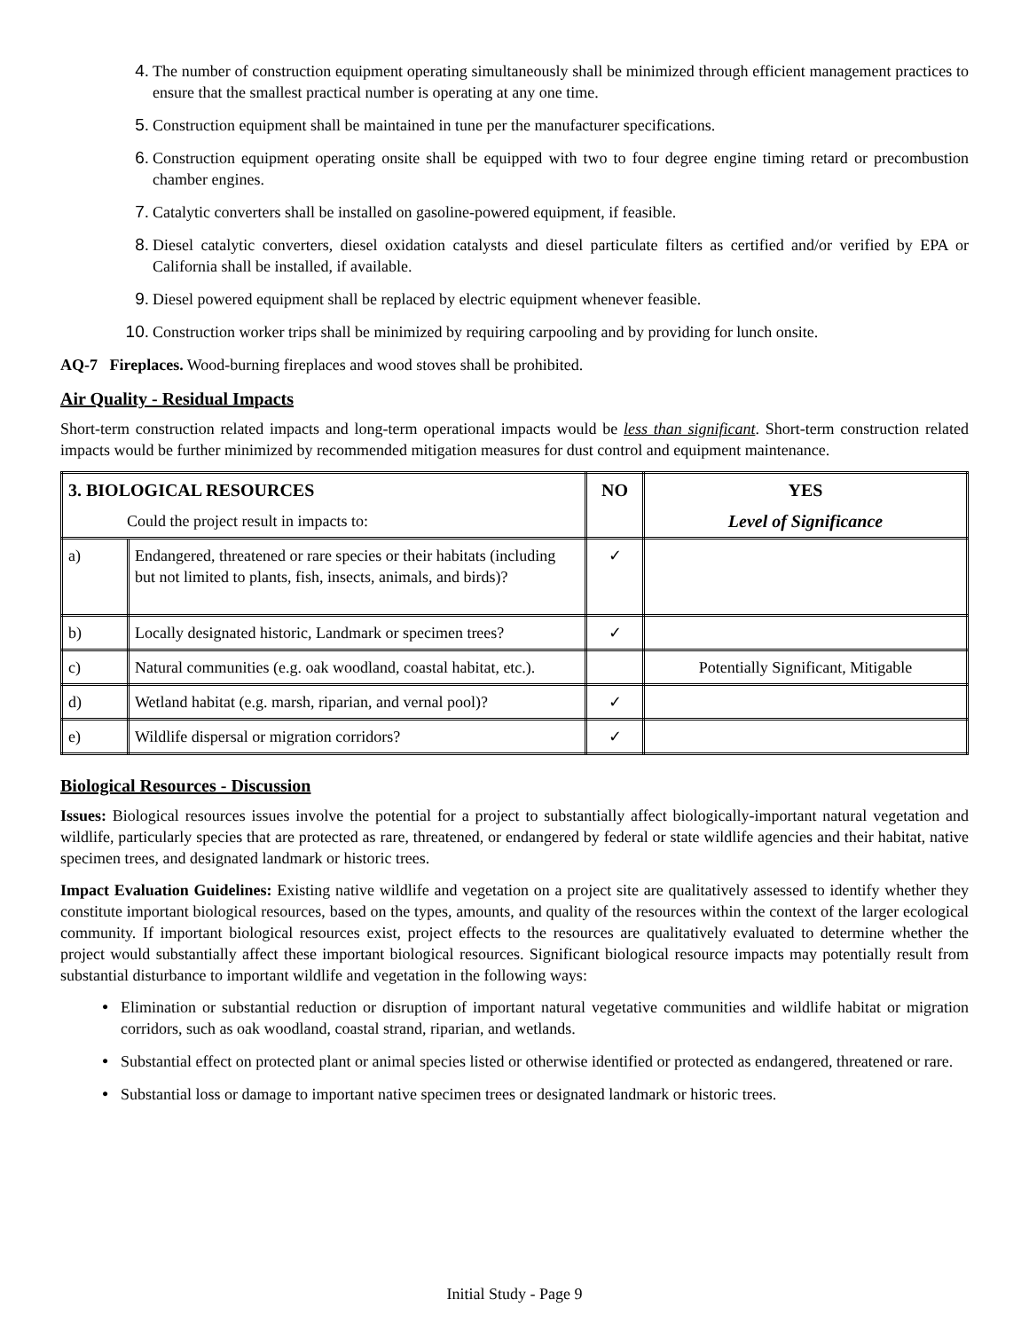4. The number of construction equipment operating simultaneously shall be minimized through efficient management practices to ensure that the smallest practical number is operating at any one time.
5. Construction equipment shall be maintained in tune per the manufacturer specifications.
6. Construction equipment operating onsite shall be equipped with two to four degree engine timing retard or precombustion chamber engines.
7. Catalytic converters shall be installed on gasoline-powered equipment, if feasible.
8. Diesel catalytic converters, diesel oxidation catalysts and diesel particulate filters as certified and/or verified by EPA or California shall be installed, if available.
9. Diesel powered equipment shall be replaced by electric equipment whenever feasible.
10. Construction worker trips shall be minimized by requiring carpooling and by providing for lunch onsite.
AQ-7 Fireplaces. Wood-burning fireplaces and wood stoves shall be prohibited.
Air Quality - Residual Impacts
Short-term construction related impacts and long-term operational impacts would be less than significant. Short-term construction related impacts would be further minimized by recommended mitigation measures for dust control and equipment maintenance.
| 3. BIOLOGICAL RESOURCES Could the project result in impacts to: | | NO | YES Level of Significance |
| --- | --- | --- | --- |
| a) | Endangered, threatened or rare species or their habitats (including but not limited to plants, fish, insects, animals, and birds)? | ✓ | |
| b) | Locally designated historic, Landmark or specimen trees? | ✓ | |
| c) | Natural communities (e.g. oak woodland, coastal habitat, etc.). | | Potentially Significant, Mitigable |
| d) | Wetland habitat (e.g. marsh, riparian, and vernal pool)? | ✓ | |
| e) | Wildlife dispersal or migration corridors? | ✓ | |
Biological Resources - Discussion
Issues: Biological resources issues involve the potential for a project to substantially affect biologically-important natural vegetation and wildlife, particularly species that are protected as rare, threatened, or endangered by federal or state wildlife agencies and their habitat, native specimen trees, and designated landmark or historic trees.
Impact Evaluation Guidelines: Existing native wildlife and vegetation on a project site are qualitatively assessed to identify whether they constitute important biological resources, based on the types, amounts, and quality of the resources within the context of the larger ecological community. If important biological resources exist, project effects to the resources are qualitatively evaluated to determine whether the project would substantially affect these important biological resources. Significant biological resource impacts may potentially result from substantial disturbance to important wildlife and vegetation in the following ways:
• Elimination or substantial reduction or disruption of important natural vegetative communities and wildlife habitat or migration corridors, such as oak woodland, coastal strand, riparian, and wetlands.
• Substantial effect on protected plant or animal species listed or otherwise identified or protected as endangered, threatened or rare.
• Substantial loss or damage to important native specimen trees or designated landmark or historic trees.
Initial Study - Page 9